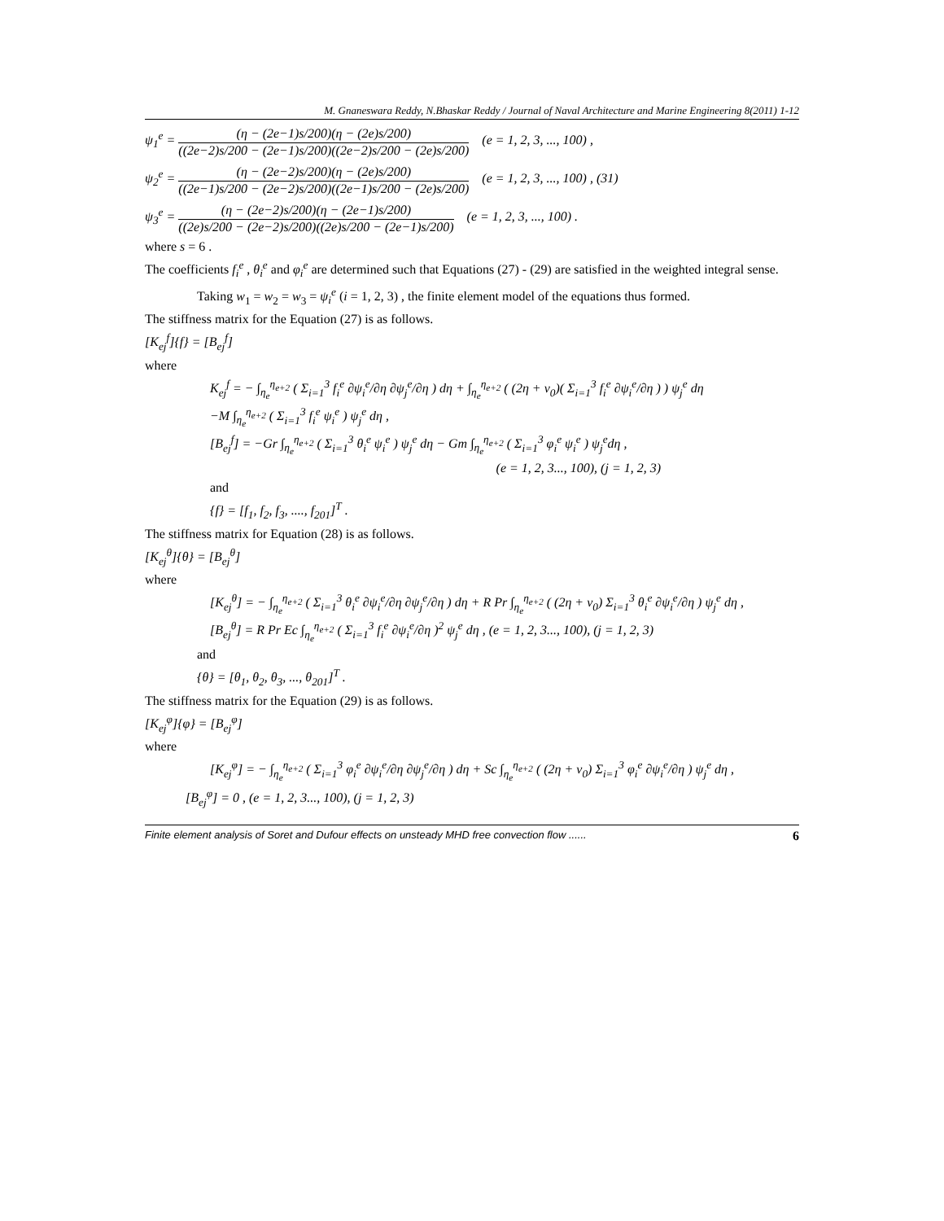M. Gnaneswara Reddy, N.Bhaskar Reddy / Journal of Naval Architecture and Marine Engineering 8(2011) 1-12
ψ<sub>1</sub><sup>e</sup> = (η − (2e−1)s/200)(η − (2e)s/200) ((2e−2)s/200 − (2e−1)s/200)((2e−2)s/200 − (2e)s/200) (e = 1, 2, 3, ..., 100) ,
ψ<sub>2</sub><sup>e</sup> = (η − (2e−2)s/200)(η − (2e)s/200) ((2e−1)s/200 − (2e−2)s/200)((2e−1)s/200 − (2e)s/200) (e = 1, 2, 3, ..., 100) , (31)
ψ<sub>3</sub><sup>e</sup> = (η − (2e−2)s/200)(η − (2e−1)s/200) ((2e)s/200 − (2e−2)s/200)((2e)s/200 − (2e−1)s/200) (e = 1, 2, 3, ..., 100) .
where s = 6 .
The coefficients f<sub>i</sub><sup>e</sup> , θ<sub>i</sub><sup>e</sup> and φ<sub>i</sub><sup>e</sup> are determined such that Equations (27) - (29) are satisfied in the weighted integral sense.
Taking w<sub>1</sub> = w<sub>2</sub> = w<sub>3</sub> = ψ<sub>i</sub><sup>e</sup> (i = 1, 2, 3) , the finite element model of the equations thus formed.
The stiffness matrix for the Equation (27) is as follows.
[K<sub>ej</sub><sup>f</sup>]{f} = [B<sub>ej</sub><sup>f</sup>]
where
K<sub>ej</sub><sup>f</sup> = − ∫<sub>η<sub>e</sub></sub><sup>η<sub>e+2</sub></sup> ( Σ<sub>i=1</sub><sup>3</sup> f<sub>i</sub><sup>e</sup> ∂ψ<sub>i</sub><sup>e</sup>/∂η ∂ψ<sub>j</sub><sup>e</sup>/∂η ) dη + ∫<sub>η<sub>e</sub></sub><sup>η<sub>e+2</sub></sup> ( (2η + v<sub>0</sub>)( Σ<sub>i=1</sub><sup>3</sup> f<sub>i</sub><sup>e</sup> ∂ψ<sub>i</sub><sup>e</sup>/∂η ) ) ψ<sub>j</sub><sup>e</sup> dη
−M ∫<sub>η<sub>e</sub></sub><sup>η<sub>e+2</sub></sup> ( Σ<sub>i=1</sub><sup>3</sup> f<sub>i</sub><sup>e</sup> ψ<sub>i</sub><sup>e</sup> ) ψ<sub>j</sub><sup>e</sup> dη ,
[B<sub>ej</sub><sup>f</sup>] = −Gr ∫<sub>η<sub>e</sub></sub><sup>η<sub>e+2</sub></sup> ( Σ<sub>i=1</sub><sup>3</sup> θ<sub>i</sub><sup>e</sup> ψ<sub>i</sub><sup>e</sup> ) ψ<sub>j</sub><sup>e</sup> dη − Gm ∫<sub>η<sub>e</sub></sub><sup>η<sub>e+2</sub></sup> ( Σ<sub>i=1</sub><sup>3</sup> φ<sub>i</sub><sup>e</sup> ψ<sub>i</sub><sup>e</sup> ) ψ<sub>j</sub><sup>e</sup>dη ,
(e = 1, 2, 3..., 100), (j = 1, 2, 3)
and
{f} = [f<sub>1</sub>, f<sub>2</sub>, f<sub>3</sub>, ...., f<sub>201</sub>]<sup>T</sup> .
The stiffness matrix for Equation (28) is as follows.
[K<sub>ej</sub><sup>θ</sup>]{θ} = [B<sub>ej</sub><sup>θ</sup>]
where
[K<sub>ej</sub><sup>θ</sup>] = − ∫<sub>η<sub>e</sub></sub><sup>η<sub>e+2</sub></sup> ( Σ<sub>i=1</sub><sup>3</sup> θ<sub>i</sub><sup>e</sup> ∂ψ<sub>i</sub><sup>e</sup>/∂η ∂ψ<sub>j</sub><sup>e</sup>/∂η ) dη + R Pr ∫<sub>η<sub>e</sub></sub><sup>η<sub>e+2</sub></sup> ( (2η + v<sub>0</sub>) Σ<sub>i=1</sub><sup>3</sup> θ<sub>i</sub><sup>e</sup> ∂ψ<sub>i</sub><sup>e</sup>/∂η ) ψ<sub>j</sub><sup>e</sup> dη ,
[B<sub>ej</sub><sup>θ</sup>] = R Pr Ec ∫<sub>η<sub>e</sub></sub><sup>η<sub>e+2</sub></sup> ( Σ<sub>i=1</sub><sup>3</sup> f<sub>i</sub><sup>e</sup> ∂ψ<sub>i</sub><sup>e</sup>/∂η )<sup>2</sup> ψ<sub>j</sub><sup>e</sup> dη , (e = 1, 2, 3..., 100), (j = 1, 2, 3)
and
{θ} = [θ<sub>1</sub>, θ<sub>2</sub>, θ<sub>3</sub>, ..., θ<sub>201</sub>]<sup>T</sup> .
The stiffness matrix for the Equation (29) is as follows.
[K<sub>ej</sub><sup>φ</sup>]{φ} = [B<sub>ej</sub><sup>φ</sup>]
where
[K<sub>ej</sub><sup>φ</sup>] = − ∫<sub>η<sub>e</sub></sub><sup>η<sub>e+2</sub></sup> ( Σ<sub>i=1</sub><sup>3</sup> φ<sub>i</sub><sup>e</sup> ∂ψ<sub>i</sub><sup>e</sup>/∂η ∂ψ<sub>j</sub><sup>e</sup>/∂η ) dη + Sc ∫<sub>η<sub>e</sub></sub><sup>η<sub>e+2</sub></sup> ( (2η + v<sub>0</sub>) Σ<sub>i=1</sub><sup>3</sup> φ<sub>i</sub><sup>e</sup> ∂ψ<sub>i</sub><sup>e</sup>/∂η ) ψ<sub>j</sub><sup>e</sup> dη ,
[B<sub>ej</sub><sup>φ</sup>] = 0 , (e = 1, 2, 3..., 100), (j = 1, 2, 3)
Finite element analysis of Soret and Dufour effects on unsteady MHD free convection flow ...... 6